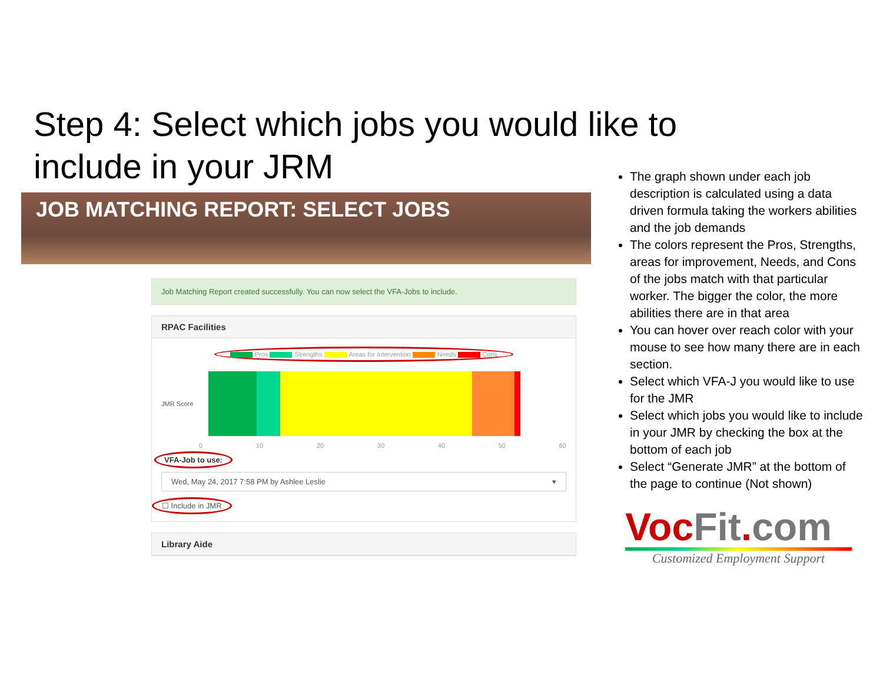Step 4: Select which jobs you would like to include in your JRM
JOB MATCHING REPORT: SELECT JOBS
Job Matching Report created successfully. You can now select the VFA-Jobs to include.
RPAC Facilities
Pros Strengths Areas for Intervention Needs Cons
JMR Score
0 10 20 30 40 50 60
VFA-Job to use:
Wed, May 24, 2017 7:58 PM by Ashlee Leslie ▾
☐ Include in JMR
Library Aide
The graph shown under each job description is calculated using a data driven formula taking the workers abilities and the job demands
The colors represent the Pros, Strengths, areas for improvement, Needs, and Cons of the jobs match with that particular worker. The bigger the color, the more abilities there are in that area
You can hover over reach color with your mouse to see how many there are in each section.
Select which VFA-J you would like to use for the JMR
Select which jobs you would like to include in your JMR by checking the box at the bottom of each job
Select “Generate JMR” at the bottom of the page to continue (Not shown)
Voc Fit. com
Customized Employment Support